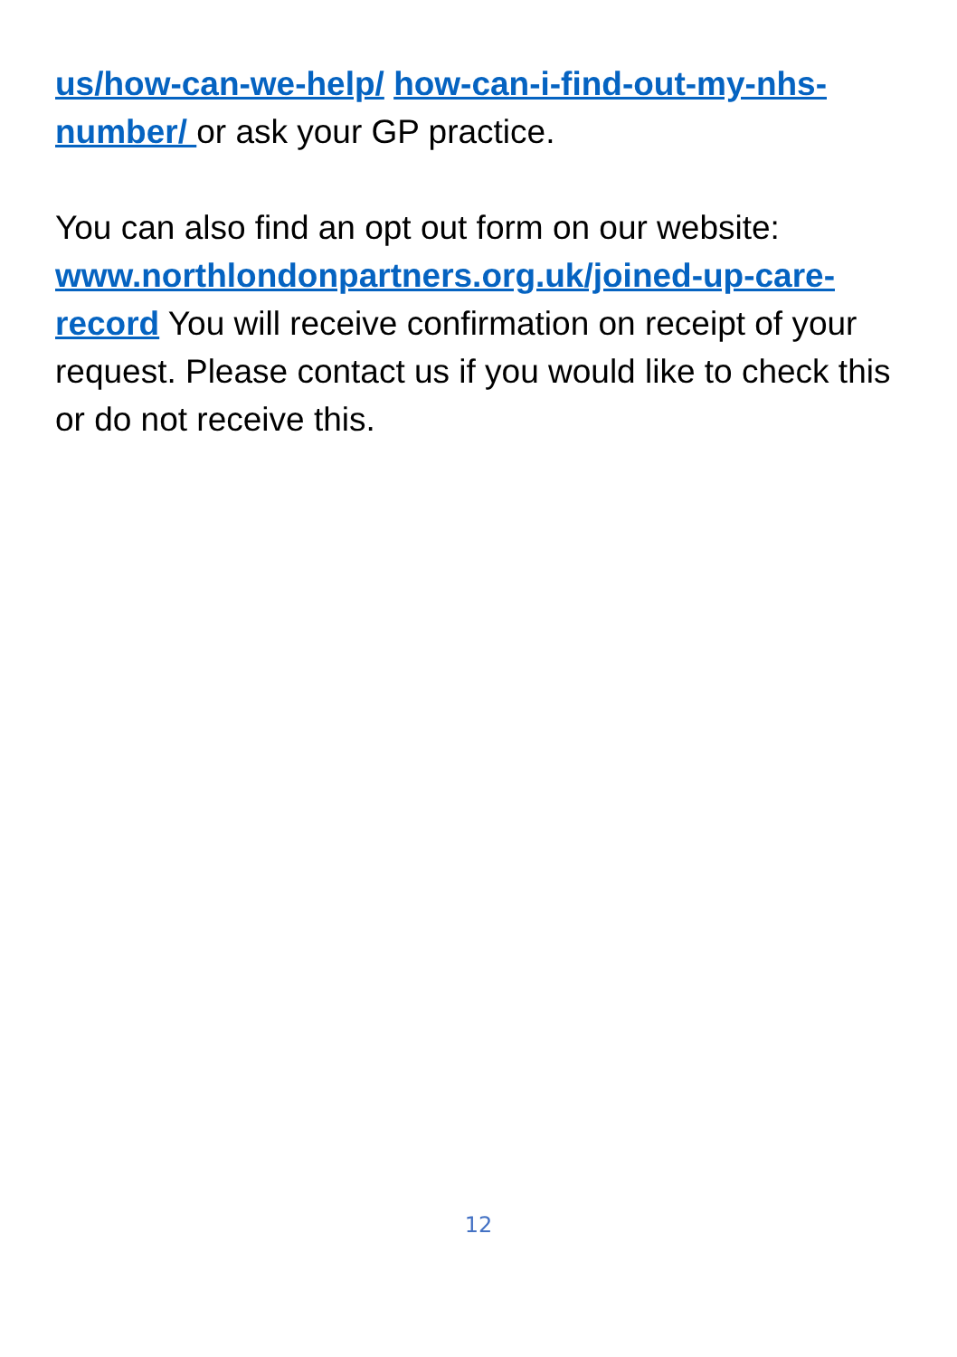us/how-can-we-help/ how-can-i-find-out-my-nhs-number/ or ask your GP practice.
You can also find an opt out form on our website: www.northlondonpartners.org.uk/joined-up-care-record You will receive confirmation on receipt of your request. Please contact us if you would like to check this or do not receive this.
12